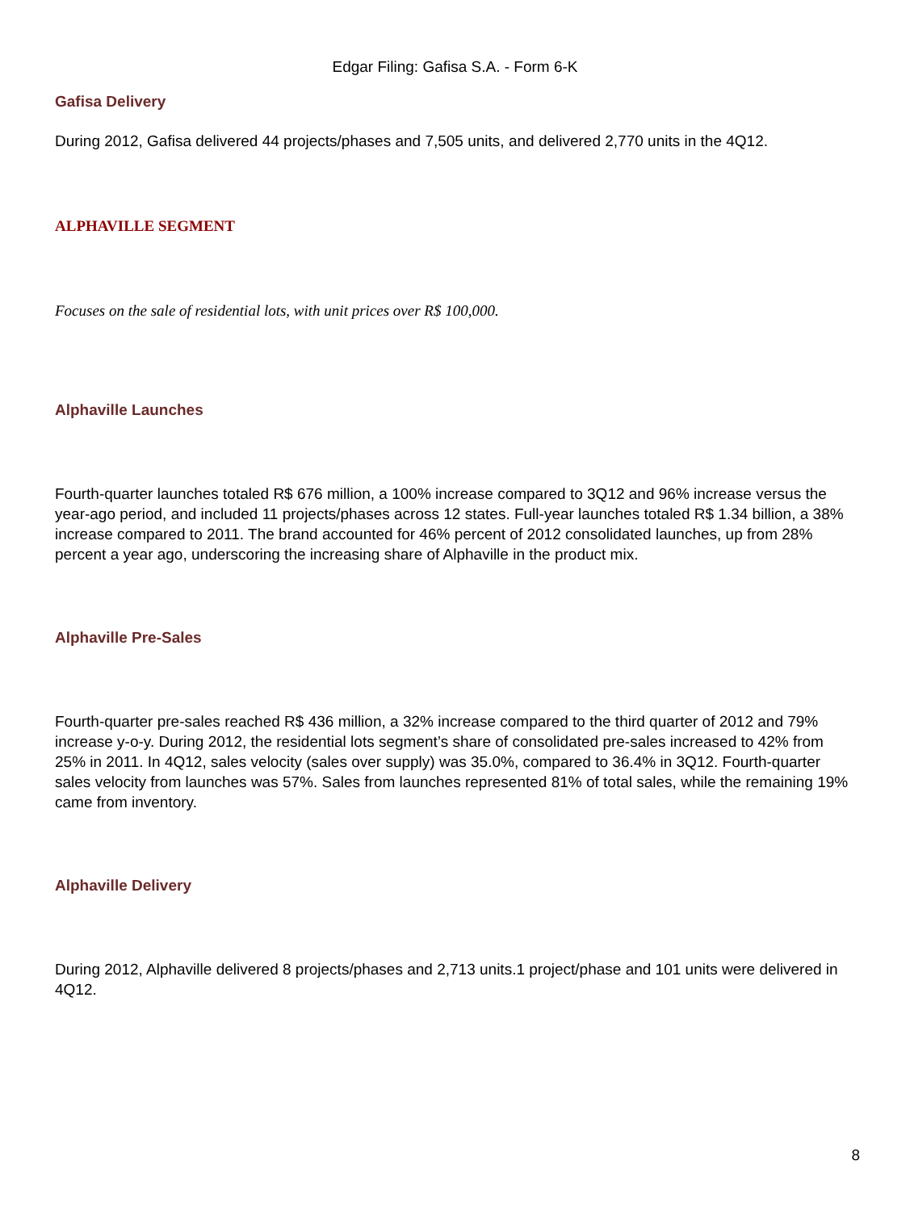Edgar Filing: Gafisa S.A. - Form 6-K
Gafisa Delivery
During 2012, Gafisa delivered 44 projects/phases and 7,505 units, and delivered 2,770 units in the 4Q12.
ALPHAVILLE SEGMENT
Focuses on the sale of residential lots, with unit prices over R$ 100,000.
Alphaville Launches
Fourth-quarter launches totaled R$ 676 million, a 100% increase compared to 3Q12 and 96% increase versus the year-ago period, and included 11 projects/phases across 12 states. Full-year launches totaled R$ 1.34 billion, a 38% increase compared to 2011. The brand accounted for 46% percent of 2012 consolidated launches, up from 28% percent a year ago, underscoring the increasing share of Alphaville in the product mix.
Alphaville Pre-Sales
Fourth-quarter pre-sales reached R$ 436 million, a 32% increase compared to the third quarter of 2012 and 79% increase y-o-y. During 2012, the residential lots segment’s share of consolidated pre-sales increased to 42% from 25% in 2011. In 4Q12, sales velocity (sales over supply) was 35.0%, compared to 36.4% in 3Q12. Fourth-quarter sales velocity from launches was 57%. Sales from launches represented 81% of total sales, while the remaining 19% came from inventory.
Alphaville Delivery
During 2012, Alphaville delivered 8 projects/phases and 2,713 units.1 project/phase and 101 units were delivered in 4Q12.
8